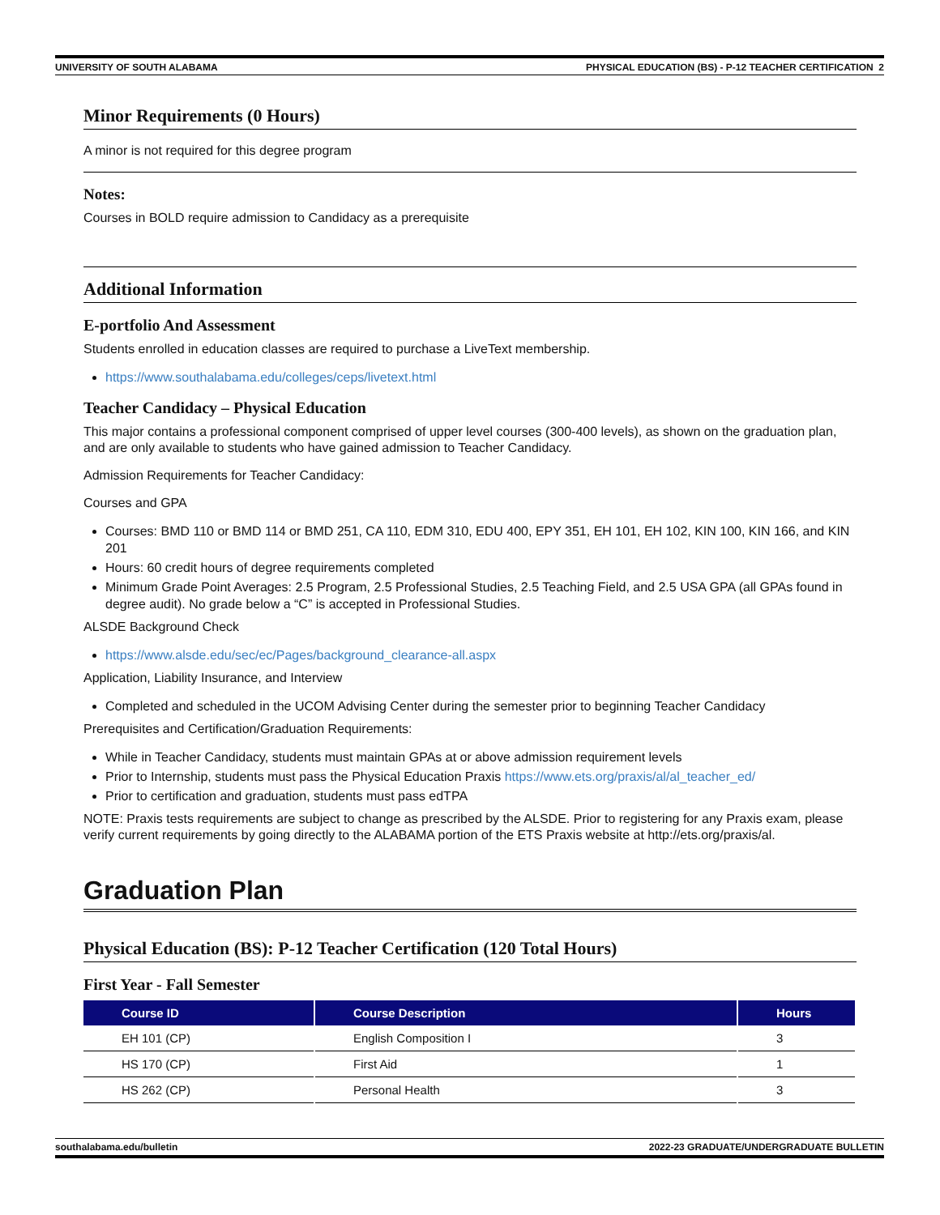UNIVERSITY OF SOUTH ALABAMA PHYSICAL EDUCATION (BS) - P-12 TEACHER CERTIFICATION 2
Minor Requirements (0 Hours)
A minor is not required for this degree program
Notes:
Courses in BOLD require admission to Candidacy as a prerequisite
Additional Information
E-portfolio And Assessment
Students enrolled in education classes are required to purchase a LiveText membership.
https://www.southalabama.edu/colleges/ceps/livetext.html
Teacher Candidacy – Physical Education
This major contains a professional component comprised of upper level courses (300-400 levels), as shown on the graduation plan, and are only available to students who have gained admission to Teacher Candidacy.
Admission Requirements for Teacher Candidacy:
Courses and GPA
Courses: BMD 110 or BMD 114 or BMD 251, CA 110, EDM 310, EDU 400, EPY 351, EH 101, EH 102, KIN 100, KIN 166, and KIN 201
Hours: 60 credit hours of degree requirements completed
Minimum Grade Point Averages: 2.5 Program, 2.5 Professional Studies, 2.5 Teaching Field, and 2.5 USA GPA (all GPAs found in degree audit). No grade below a “C” is accepted in Professional Studies.
ALSDE Background Check
https://www.alsde.edu/sec/ec/Pages/background_clearance-all.aspx
Application, Liability Insurance, and Interview
Completed and scheduled in the UCOM Advising Center during the semester prior to beginning Teacher Candidacy
Prerequisites and Certification/Graduation Requirements:
While in Teacher Candidacy, students must maintain GPAs at or above admission requirement levels
Prior to Internship, students must pass the Physical Education Praxis https://www.ets.org/praxis/al/al_teacher_ed/
Prior to certification and graduation, students must pass edTPA
NOTE: Praxis tests requirements are subject to change as prescribed by the ALSDE. Prior to registering for any Praxis exam, please verify current requirements by going directly to the ALABAMA portion of the ETS Praxis website at http://ets.org/praxis/al.
Graduation Plan
Physical Education (BS): P-12 Teacher Certification (120 Total Hours)
First Year - Fall Semester
| Course ID | Course Description | Hours |
| --- | --- | --- |
| EH 101 (CP) | English Composition I | 3 |
| HS 170 (CP) | First Aid | 1 |
| HS 262 (CP) | Personal Health | 3 |
southalabama.edu/bulletin 2022-23 GRADUATE/UNDERGRADUATE BULLETIN